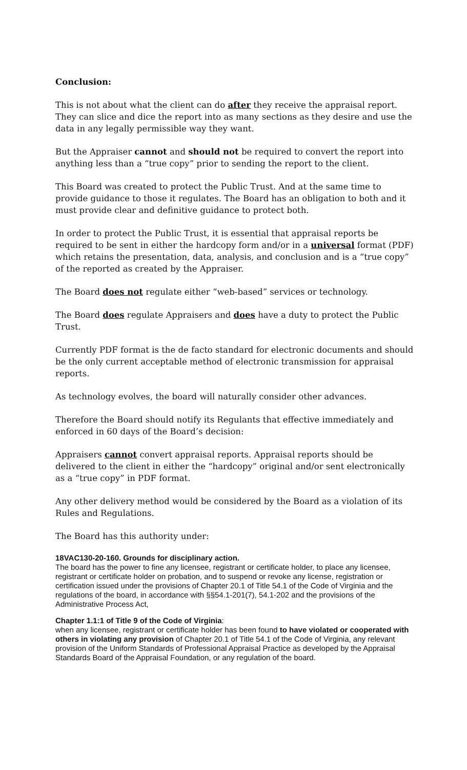Conclusion:
This is not about what the client can do after they receive the appraisal report. They can slice and dice the report into as many sections as they desire and use the data in any legally permissible way they want.
But the Appraiser cannot and should not be required to convert the report into anything less than a “true copy” prior to sending the report to the client.
This Board was created to protect the Public Trust. And at the same time to provide guidance to those it regulates. The Board has an obligation to both and it must provide clear and definitive guidance to protect both.
In order to protect the Public Trust, it is essential that appraisal reports be required to be sent in either the hardcopy form and/or in a universal format (PDF) which retains the presentation, data, analysis, and conclusion and is a “true copy” of the reported as created by the Appraiser.
The Board does not regulate either “web-based” services or technology.
The Board does regulate Appraisers and does have a duty to protect the Public Trust.
Currently PDF format is the de facto standard for electronic documents and should be the only current acceptable method of electronic transmission for appraisal reports.
As technology evolves, the board will naturally consider other advances.
Therefore the Board should notify its Regulants that effective immediately and enforced in 60 days of the Board’s decision:
Appraisers cannot convert appraisal reports. Appraisal reports should be delivered to the client in either the “hardcopy” original and/or sent electronically as a “true copy” in PDF format.
Any other delivery method would be considered by the Board as a violation of its Rules and Regulations.
The Board has this authority under:
18VAC130-20-160. Grounds for disciplinary action.
The board has the power to fine any licensee, registrant or certificate holder, to place any licensee, registrant or certificate holder on probation, and to suspend or revoke any license, registration or certification issued under the provisions of Chapter 20.1 of Title 54.1 of the Code of Virginia and the regulations of the board, in accordance with §§54.1-201(7), 54.1-202 and the provisions of the Administrative Process Act,
Chapter 1.1:1 of Title 9 of the Code of Virginia:
when any licensee, registrant or certificate holder has been found to have violated or cooperated with others in violating any provision of Chapter 20.1 of Title 54.1 of the Code of Virginia, any relevant provision of the Uniform Standards of Professional Appraisal Practice as developed by the Appraisal Standards Board of the Appraisal Foundation, or any regulation of the board.